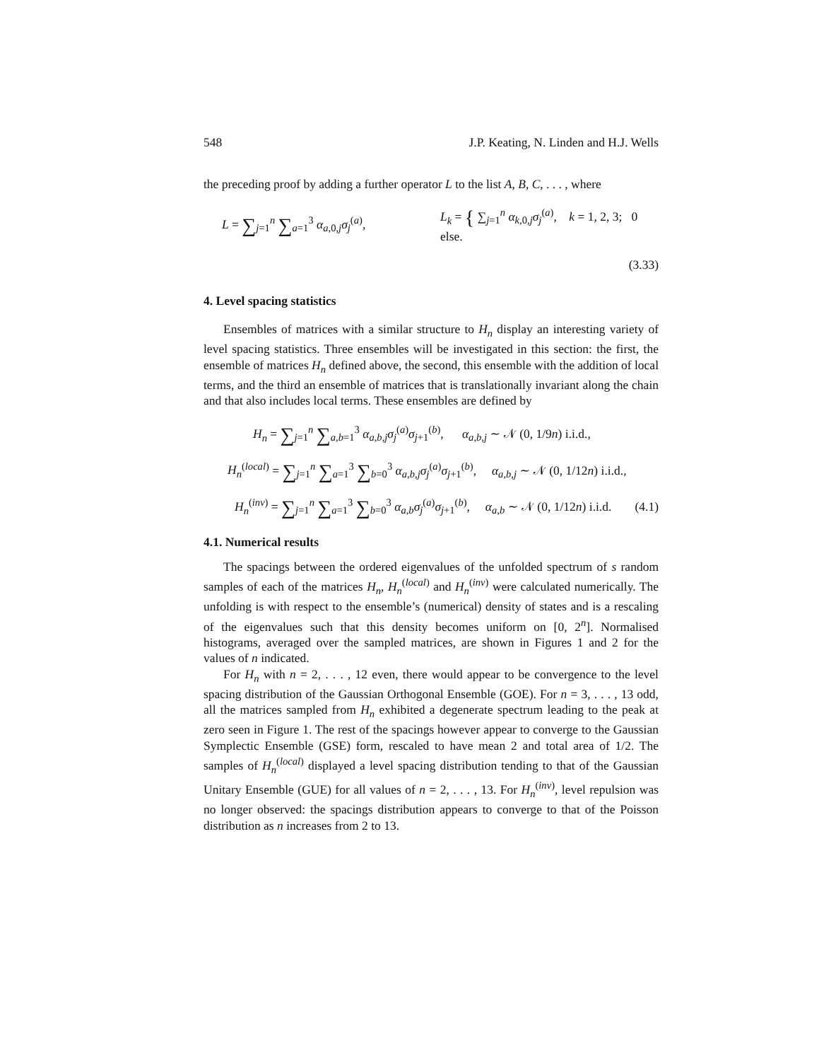548 J.P. Keating, N. Linden and H.J. Wells
the preceding proof by adding a further operator L to the list A, B, C, . . . , where
L = ∑<sub>j=1</sub><sup>n</sup> ∑<sub>a=1</sub><sup>3</sup> α<sub>a,0,j</sub>σ<sub>j</sub><sup>(a)</sup>,
L<sub>k</sub> = { ∑<sub>j=1</sub><sup>n</sup> α<sub>k,0,j</sub>σ<sub>j</sub><sup>(a)</sup>, k = 1, 2, 3; 0 else.
(3.33)
4. Level spacing statistics
Ensembles of matrices with a similar structure to H<sub>n</sub> display an interesting variety of level spacing statistics. Three ensembles will be investigated in this section: the first, the ensemble of matrices H<sub>n</sub> defined above, the second, this ensemble with the addition of local terms, and the third an ensemble of matrices that is translationally invariant along the chain and that also includes local terms. These ensembles are defined by
H<sub>n</sub> = ∑<sub>j=1</sub><sup>n</sup> ∑<sub>a,b=1</sub><sup>3</sup> α<sub>a,b,j</sub>σ<sub>j</sub><sup>(a)</sup>σ<sub>j+1</sub><sup>(b)</sup>, α<sub>a,b,j</sub> ∼ 𝒩 (0, 1/9n) i.i.d.,
H<sub>n</sub><sup>(local)</sup> = ∑<sub>j=1</sub><sup>n</sup> ∑<sub>a=1</sub><sup>3</sup> ∑<sub>b=0</sub><sup>3</sup> α<sub>a,b,j</sub>σ<sub>j</sub><sup>(a)</sup>σ<sub>j+1</sub><sup>(b)</sup>, α<sub>a,b,j</sub> ∼ 𝒩 (0, 1/12n) i.i.d.,
H<sub>n</sub><sup>(inv)</sup> = ∑<sub>j=1</sub><sup>n</sup> ∑<sub>a=1</sub><sup>3</sup> ∑<sub>b=0</sub><sup>3</sup> α<sub>a,b</sub>σ<sub>j</sub><sup>(a)</sup>σ<sub>j+1</sub><sup>(b)</sup>, α<sub>a,b</sub> ∼ 𝒩 (0, 1/12n) i.i.d.
(4.1)
4.1. Numerical results
The spacings between the ordered eigenvalues of the unfolded spectrum of s random samples of each of the matrices H<sub>n</sub>, H<sub>n</sub><sup>(local)</sup> and H<sub>n</sub><sup>(inv)</sup> were calculated numerically. The unfolding is with respect to the ensemble’s (numerical) density of states and is a rescaling of the eigenvalues such that this density becomes uniform on [0, 2<sup>n</sup>]. Normalised histograms, averaged over the sampled matrices, are shown in Figures 1 and 2 for the values of n indicated.
For H<sub>n</sub> with n = 2, . . . , 12 even, there would appear to be convergence to the level spacing distribution of the Gaussian Orthogonal Ensemble (GOE). For n = 3, . . . , 13 odd, all the matrices sampled from H<sub>n</sub> exhibited a degenerate spectrum leading to the peak at zero seen in Figure 1. The rest of the spacings however appear to converge to the Gaussian Symplectic Ensemble (GSE) form, rescaled to have mean 2 and total area of 1/2. The samples of H<sub>n</sub><sup>(local)</sup> displayed a level spacing distribution tending to that of the Gaussian Unitary Ensemble (GUE) for all values of n = 2, . . . , 13. For H<sub>n</sub><sup>(inv)</sup>, level repulsion was no longer observed: the spacings distribution appears to converge to that of the Poisson distribution as n increases from 2 to 13.